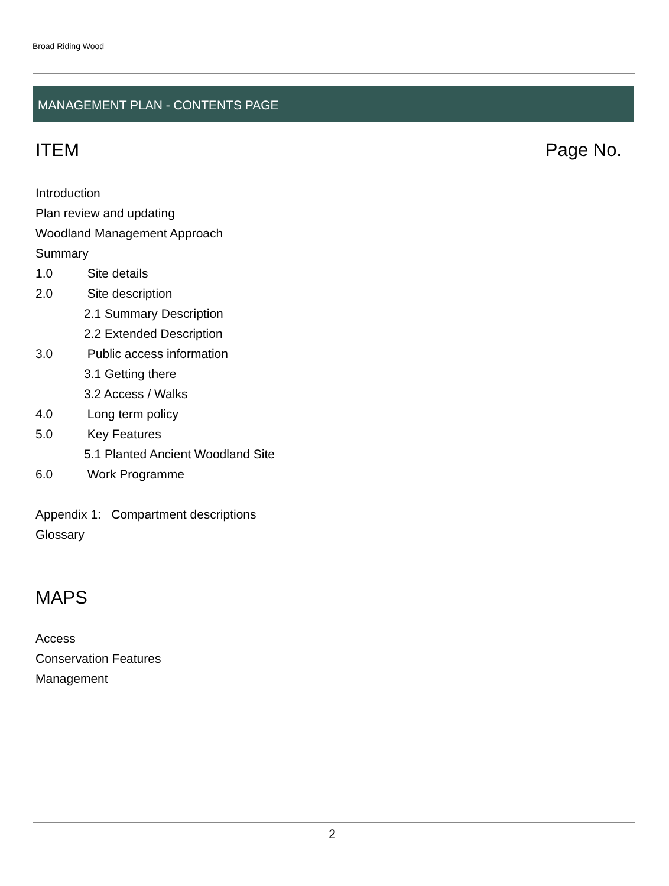Broad Riding Wood
MANAGEMENT PLAN - CONTENTS PAGE
ITEM Page No.
Introduction
Plan review and updating
Woodland Management Approach
Summary
1.0 Site details
2.0 Site description
2.1 Summary Description
2.2 Extended Description
3.0 Public access information
3.1 Getting there
3.2 Access / Walks
4.0 Long term policy
5.0 Key Features
5.1 Planted Ancient Woodland Site
6.0 Work Programme
Appendix 1: Compartment descriptions
Glossary
MAPS
Access
Conservation Features
Management
2